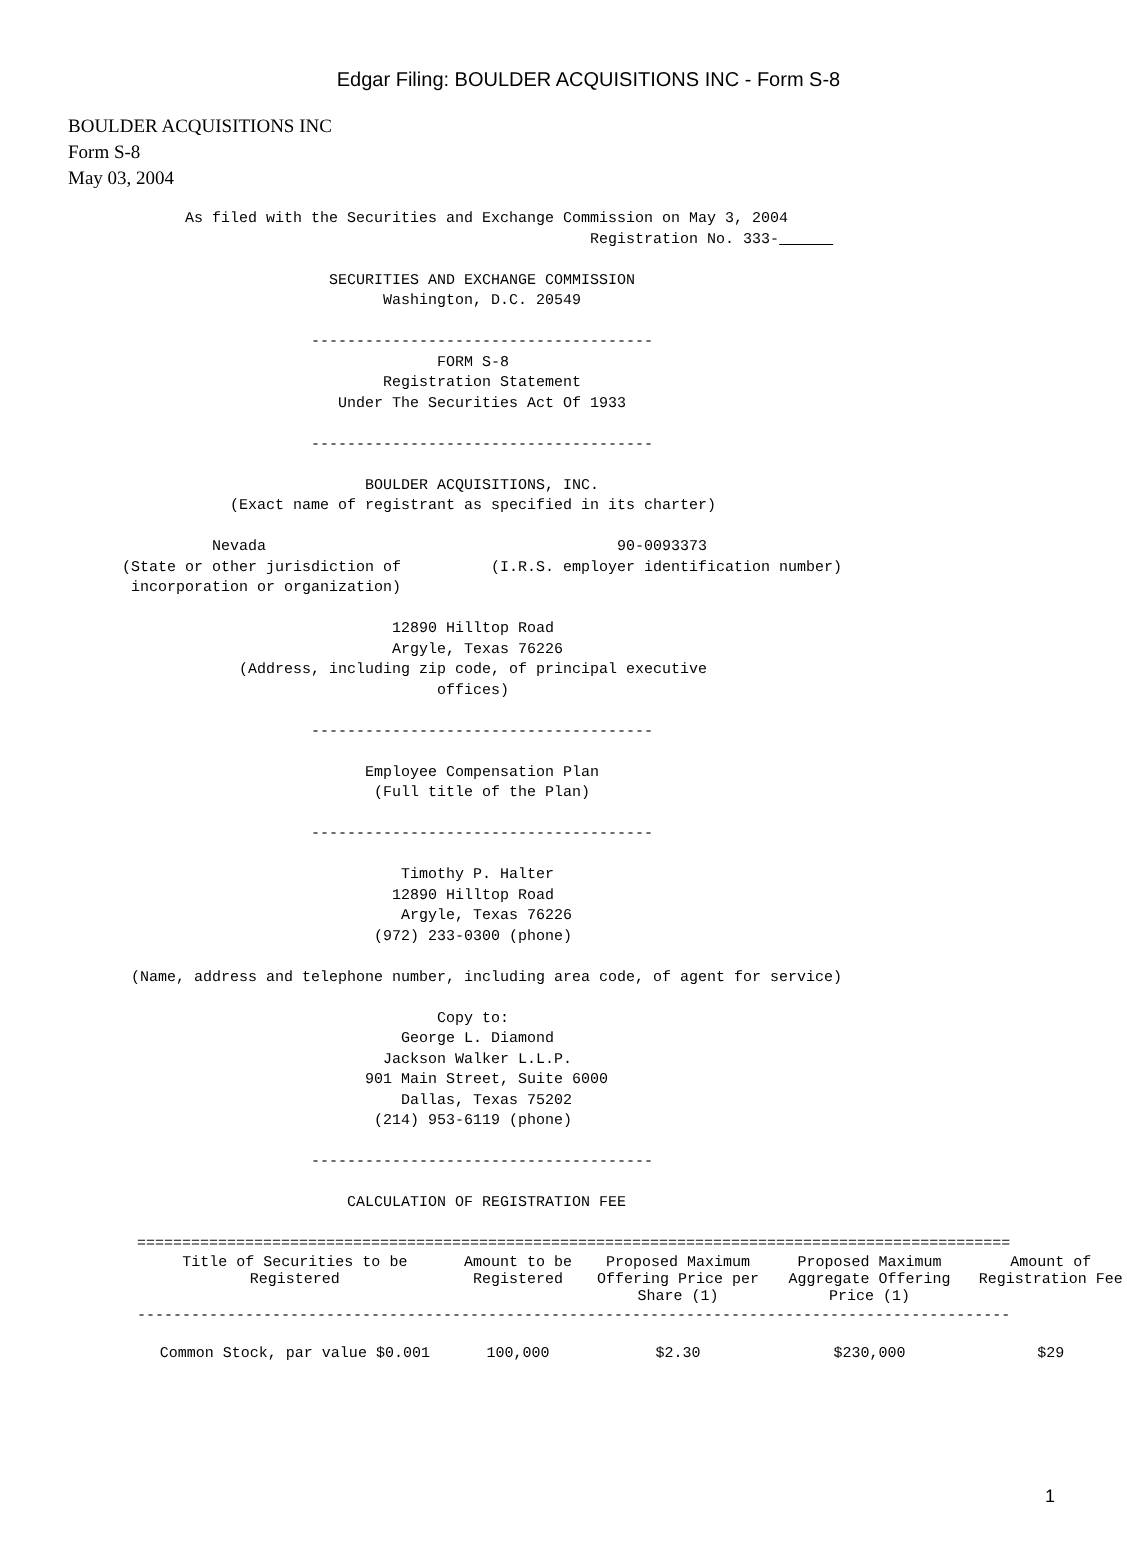Edgar Filing: BOULDER ACQUISITIONS INC - Form S-8
BOULDER ACQUISITIONS INC
Form S-8
May 03, 2004
             As filed with the Securities and Exchange Commission on May 3, 2004
                                                          Registration No. 333-      

                             SECURITIES AND EXCHANGE COMMISSION
                                   Washington, D.C. 20549

                           --------------------------------------
                                         FORM S-8
                                   Registration Statement
                              Under The Securities Act Of 1933

                           --------------------------------------

                                 BOULDER ACQUISITIONS, INC.
                  (Exact name of registrant as specified in its charter)

                Nevada                                       90-0093373
      (State or other jurisdiction of          (I.R.S. employer identification number)
       incorporation or organization)

                                    12890 Hilltop Road
                                    Argyle, Texas 76226
                   (Address, including zip code, of principal executive
                                         offices)

                           --------------------------------------

                                 Employee Compensation Plan
                                  (Full title of the Plan)

                           --------------------------------------

                                     Timothy P. Halter
                                    12890 Hilltop Road
                                     Argyle, Texas 76226
                                  (972) 233-0300 (phone)

       (Name, address and telephone number, including area code, of agent for service)

                                         Copy to:
                                     George L. Diamond
                                   Jackson Walker L.L.P.
                                 901 Main Street, Suite 6000
                                     Dallas, Texas 75202
                                  (214) 953-6119 (phone)

                           --------------------------------------

                               CALCULATION OF REGISTRATION FEE
| ================================================================================================= | | | | |
| Title of Securities to be Registered | Amount to be Registered | Proposed Maximum Offering Price per Share (1) | Proposed Maximum Aggregate Offering Price (1) | Amount of Registration Fee |
| ------------------------------------------------------------------------------------------------- | | | | |
| Common Stock, par value $0.001 | 100,000 | $2.30 | $230,000 | $29 |
1